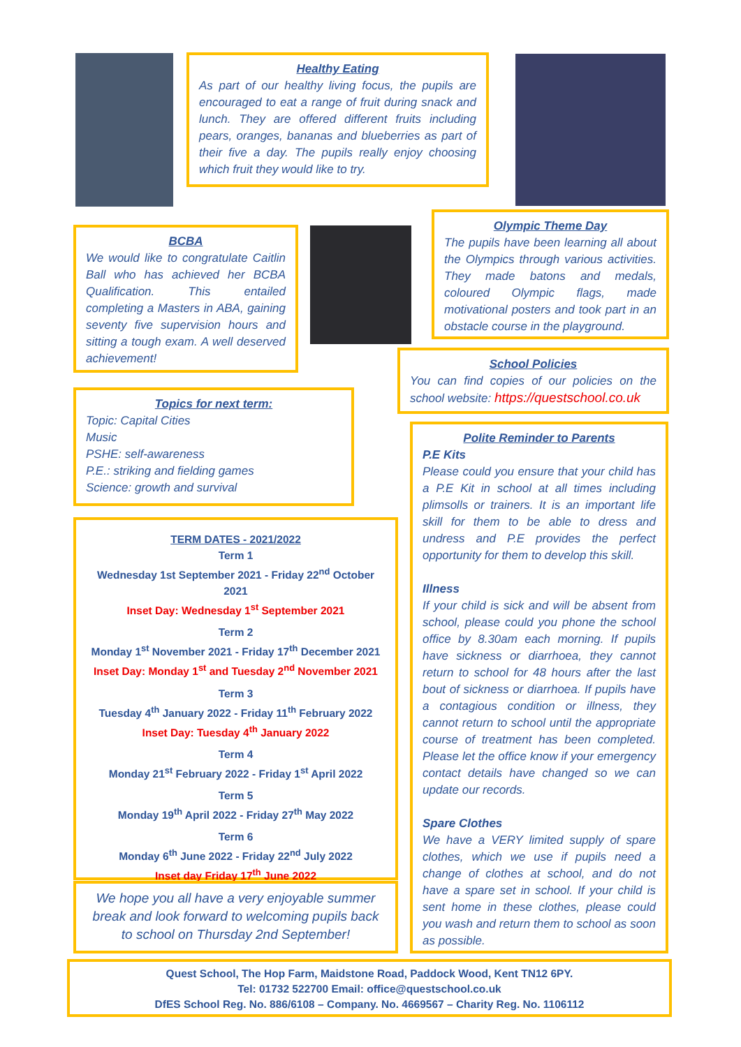Healthy Eating
As part of our healthy living focus, the pupils are encouraged to eat a range of fruit during snack and lunch. They are offered different fruits including pears, oranges, bananas and blueberries as part of their five a day. The pupils really enjoy choosing which fruit they would like to try.
BCBA
We would like to congratulate Caitlin Ball who has achieved her BCBA Qualification. This entailed completing a Masters in ABA, gaining seventy five supervision hours and sitting a tough exam. A well deserved achievement!
Olympic Theme Day
The pupils have been learning all about the Olympics through various activities. They made batons and medals, coloured Olympic flags, made motivational posters and took part in an obstacle course in the playground.
School Policies
You can find copies of our policies on the school website: https://questschool.co.uk
Topics for next term:
Topic: Capital Cities
Music
PSHE: self-awareness
P.E.: striking and fielding games
Science: growth and survival
TERM DATES - 2021/2022
Term 1
Wednesday 1st September 2021 - Friday 22<sup>nd</sup> October 2021
Inset Day: Wednesday 1<sup>st</sup> September 2021
Term 2
Monday 1<sup>st</sup> November 2021 - Friday 17<sup>th</sup> December 2021
Inset Day: Monday 1<sup>st</sup> and Tuesday 2<sup>nd</sup> November 2021
Term 3
Tuesday 4<sup>th</sup> January 2022 - Friday 11<sup>th</sup> February 2022
Inset Day: Tuesday 4<sup>th</sup> January 2022
Term 4
Monday 21<sup>st</sup> February 2022 - Friday 1<sup>st</sup> April 2022
Term 5
Monday 19<sup>th</sup> April 2022 - Friday 27<sup>th</sup> May 2022
Term 6
Monday 6<sup>th</sup> June 2022 - Friday 22<sup>nd</sup> July 2022
Inset day Friday 17<sup>th</sup> June 2022
We hope you all have a very enjoyable summer break and look forward to welcoming pupils back to school on Thursday 2nd September!
Polite Reminder to Parents
P.E Kits
Please could you ensure that your child has a P.E Kit in school at all times including plimsolls or trainers. It is an important life skill for them to be able to dress and undress and P.E provides the perfect opportunity for them to develop this skill.
Illness
If your child is sick and will be absent from school, please could you phone the school office by 8.30am each morning. If pupils have sickness or diarrhoea, they cannot return to school for 48 hours after the last bout of sickness or diarrhoea. If pupils have a contagious condition or illness, they cannot return to school until the appropriate course of treatment has been completed. Please let the office know if your emergency contact details have changed so we can update our records.
Spare Clothes
We have a VERY limited supply of spare clothes, which we use if pupils need a change of clothes at school, and do not have a spare set in school. If your child is sent home in these clothes, please could you wash and return them to school as soon as possible.
Quest School, The Hop Farm, Maidstone Road, Paddock Wood, Kent TN12 6PY.
Tel: 01732 522700 Email: office@questschool.co.uk
DfES School Reg. No. 886/6108 – Company. No. 4669567 – Charity Reg. No. 1106112